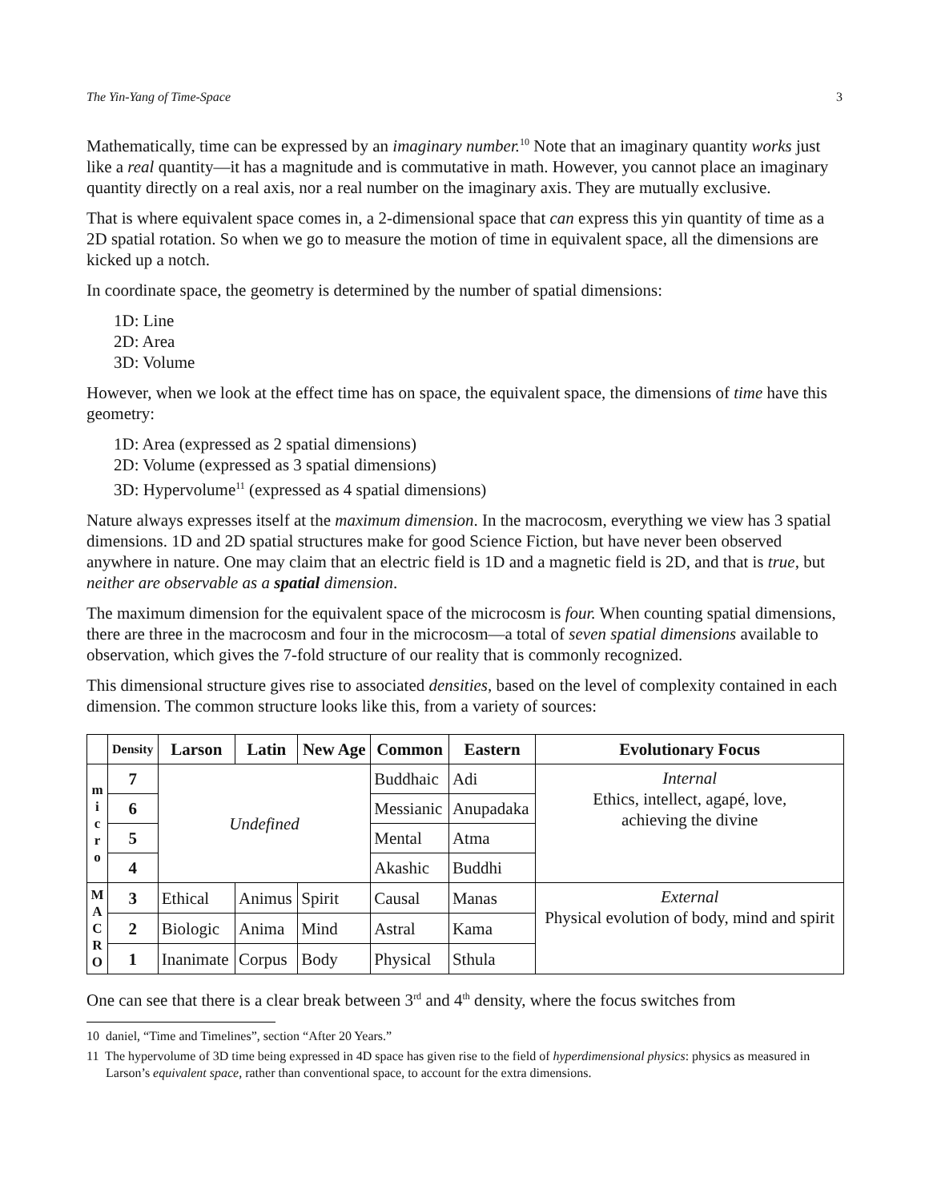The Yin-Yang of Time-Space 3
Mathematically, time can be expressed by an imaginary number.<sup>10</sup> Note that an imaginary quantity works just like a real quantity—it has a magnitude and is commutative in math. However, you cannot place an imaginary quantity directly on a real axis, nor a real number on the imaginary axis. They are mutually exclusive.
That is where equivalent space comes in, a 2-dimensional space that can express this yin quantity of time as a 2D spatial rotation. So when we go to measure the motion of time in equivalent space, all the dimensions are kicked up a notch.
In coordinate space, the geometry is determined by the number of spatial dimensions:
1D: Line
2D: Area
3D: Volume
However, when we look at the effect time has on space, the equivalent space, the dimensions of time have this geometry:
1D: Area (expressed as 2 spatial dimensions)
2D: Volume (expressed as 3 spatial dimensions)
3D: Hypervolume<sup>11</sup> (expressed as 4 spatial dimensions)
Nature always expresses itself at the maximum dimension. In the macrocosm, everything we view has 3 spatial dimensions. 1D and 2D spatial structures make for good Science Fiction, but have never been observed anywhere in nature. One may claim that an electric field is 1D and a magnetic field is 2D, and that is true, but neither are observable as a spatial dimension.
The maximum dimension for the equivalent space of the microcosm is four. When counting spatial dimensions, there are three in the macrocosm and four in the microcosm—a total of seven spatial dimensions available to observation, which gives the 7-fold structure of our reality that is commonly recognized.
This dimensional structure gives rise to associated densities, based on the level of complexity contained in each dimension. The common structure looks like this, from a variety of sources:
| | Density | Larson | Latin | New Age | Common | Eastern | Evolutionary Focus |
| --- | --- | --- | --- | --- | --- | --- | --- |
| m i c r o | 7 | Undefined | | | Buddhaic | Adi | Internal Ethics, intellect, agapé, love, achieving the divine |
| | 6 | | | | Messianic | Anupadaka | |
| | 5 | | | | Mental | Atma | |
| | 4 | | | | Akashic | Buddhi | |
| M A C R O | 3 | Ethical | Animus | Spirit | Causal | Manas | External Physical evolution of body, mind and spirit |
| | 2 | Biologic | Anima | Mind | Astral | Kama | |
| | 1 | Inanimate | Corpus | Body | Physical | Sthula | |
One can see that there is a clear break between 3<sup>rd</sup> and 4<sup>th</sup> density, where the focus switches from
10 daniel, “Time and Timelines”, section “After 20 Years.”
11 The hypervolume of 3D time being expressed in 4D space has given rise to the field of hyperdimensional physics: physics as measured in Larson’s equivalent space, rather than conventional space, to account for the extra dimensions.